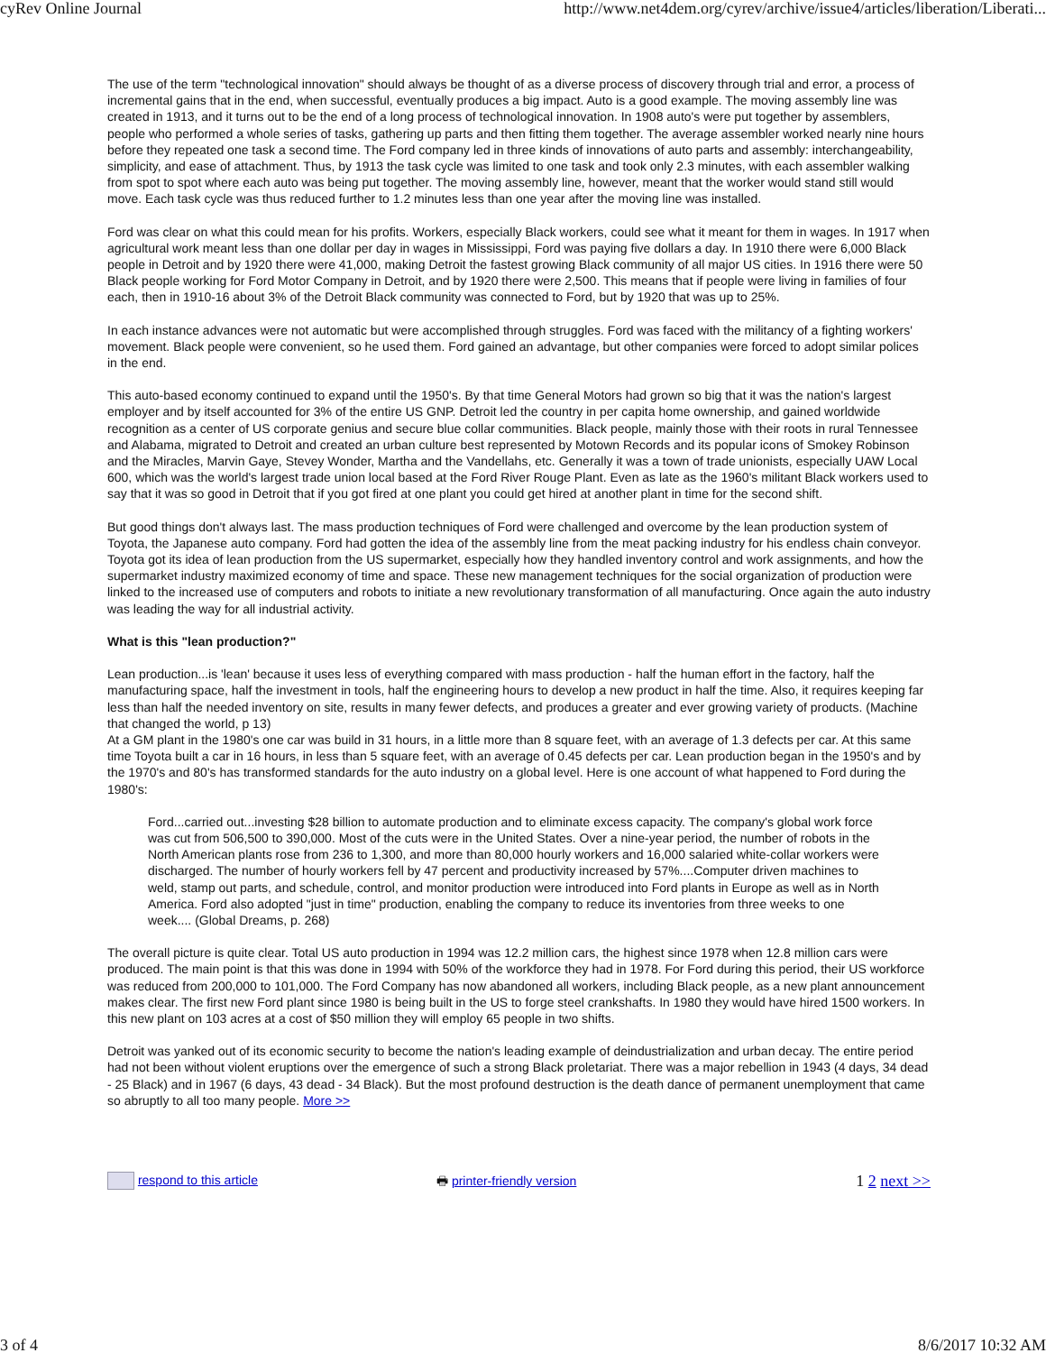cyRev Online Journal http://www.net4dem.org/cyrev/archive/issue4/articles/liberation/Liberati...
The use of the term "technological innovation" should always be thought of as a diverse process of discovery through trial and error, a process of incremental gains that in the end, when successful, eventually produces a big impact. Auto is a good example. The moving assembly line was created in 1913, and it turns out to be the end of a long process of technological innovation. In 1908 auto's were put together by assemblers, people who performed a whole series of tasks, gathering up parts and then fitting them together. The average assembler worked nearly nine hours before they repeated one task a second time. The Ford company led in three kinds of innovations of auto parts and assembly: interchangeability, simplicity, and ease of attachment. Thus, by 1913 the task cycle was limited to one task and took only 2.3 minutes, with each assembler walking from spot to spot where each auto was being put together. The moving assembly line, however, meant that the worker would stand still would move. Each task cycle was thus reduced further to 1.2 minutes less than one year after the moving line was installed.
Ford was clear on what this could mean for his profits. Workers, especially Black workers, could see what it meant for them in wages. In 1917 when agricultural work meant less than one dollar per day in wages in Mississippi, Ford was paying five dollars a day. In 1910 there were 6,000 Black people in Detroit and by 1920 there were 41,000, making Detroit the fastest growing Black community of all major US cities. In 1916 there were 50 Black people working for Ford Motor Company in Detroit, and by 1920 there were 2,500. This means that if people were living in families of four each, then in 1910-16 about 3% of the Detroit Black community was connected to Ford, but by 1920 that was up to 25%.
In each instance advances were not automatic but were accomplished through struggles. Ford was faced with the militancy of a fighting workers' movement. Black people were convenient, so he used them. Ford gained an advantage, but other companies were forced to adopt similar polices in the end.
This auto-based economy continued to expand until the 1950's. By that time General Motors had grown so big that it was the nation's largest employer and by itself accounted for 3% of the entire US GNP. Detroit led the country in per capita home ownership, and gained worldwide recognition as a center of US corporate genius and secure blue collar communities. Black people, mainly those with their roots in rural Tennessee and Alabama, migrated to Detroit and created an urban culture best represented by Motown Records and its popular icons of Smokey Robinson and the Miracles, Marvin Gaye, Stevey Wonder, Martha and the Vandellahs, etc. Generally it was a town of trade unionists, especially UAW Local 600, which was the world's largest trade union local based at the Ford River Rouge Plant. Even as late as the 1960's militant Black workers used to say that it was so good in Detroit that if you got fired at one plant you could get hired at another plant in time for the second shift.
But good things don't always last. The mass production techniques of Ford were challenged and overcome by the lean production system of Toyota, the Japanese auto company. Ford had gotten the idea of the assembly line from the meat packing industry for his endless chain conveyor. Toyota got its idea of lean production from the US supermarket, especially how they handled inventory control and work assignments, and how the supermarket industry maximized economy of time and space. These new management techniques for the social organization of production were linked to the increased use of computers and robots to initiate a new revolutionary transformation of all manufacturing. Once again the auto industry was leading the way for all industrial activity.
What is this "lean production?"
Lean production...is 'lean' because it uses less of everything compared with mass production - half the human effort in the factory, half the manufacturing space, half the investment in tools, half the engineering hours to develop a new product in half the time. Also, it requires keeping far less than half the needed inventory on site, results in many fewer defects, and produces a greater and ever growing variety of products. (Machine that changed the world, p 13)
At a GM plant in the 1980's one car was build in 31 hours, in a little more than 8 square feet, with an average of 1.3 defects per car. At this same time Toyota built a car in 16 hours, in less than 5 square feet, with an average of 0.45 defects per car. Lean production began in the 1950's and by the 1970's and 80's has transformed standards for the auto industry on a global level. Here is one account of what happened to Ford during the 1980's:
Ford...carried out...investing $28 billion to automate production and to eliminate excess capacity. The company's global work force was cut from 506,500 to 390,000. Most of the cuts were in the United States. Over a nine-year period, the number of robots in the North American plants rose from 236 to 1,300, and more than 80,000 hourly workers and 16,000 salaried white-collar workers were discharged. The number of hourly workers fell by 47 percent and productivity increased by 57%....Computer driven machines to weld, stamp out parts, and schedule, control, and monitor production were introduced into Ford plants in Europe as well as in North America. Ford also adopted "just in time" production, enabling the company to reduce its inventories from three weeks to one week.... (Global Dreams, p. 268)
The overall picture is quite clear. Total US auto production in 1994 was 12.2 million cars, the highest since 1978 when 12.8 million cars were produced. The main point is that this was done in 1994 with 50% of the workforce they had in 1978. For Ford during this period, their US workforce was reduced from 200,000 to 101,000. The Ford Company has now abandoned all workers, including Black people, as a new plant announcement makes clear. The first new Ford plant since 1980 is being built in the US to forge steel crankshafts. In 1980 they would have hired 1500 workers. In this new plant on 103 acres at a cost of $50 million they will employ 65 people in two shifts.
Detroit was yanked out of its economic security to become the nation's leading example of deindustrialization and urban decay. The entire period had not been without violent eruptions over the emergence of such a strong Black proletariat. There was a major rebellion in 1943 (4 days, 34 dead - 25 Black) and in 1967 (6 days, 43 dead - 34 Black). But the most profound destruction is the death dance of permanent unemployment that came so abruptly to all too many people. More >>
respond to this article 🖶 printer-friendly version 1 2 next >>
3 of 4 8/6/2017 10:32 AM